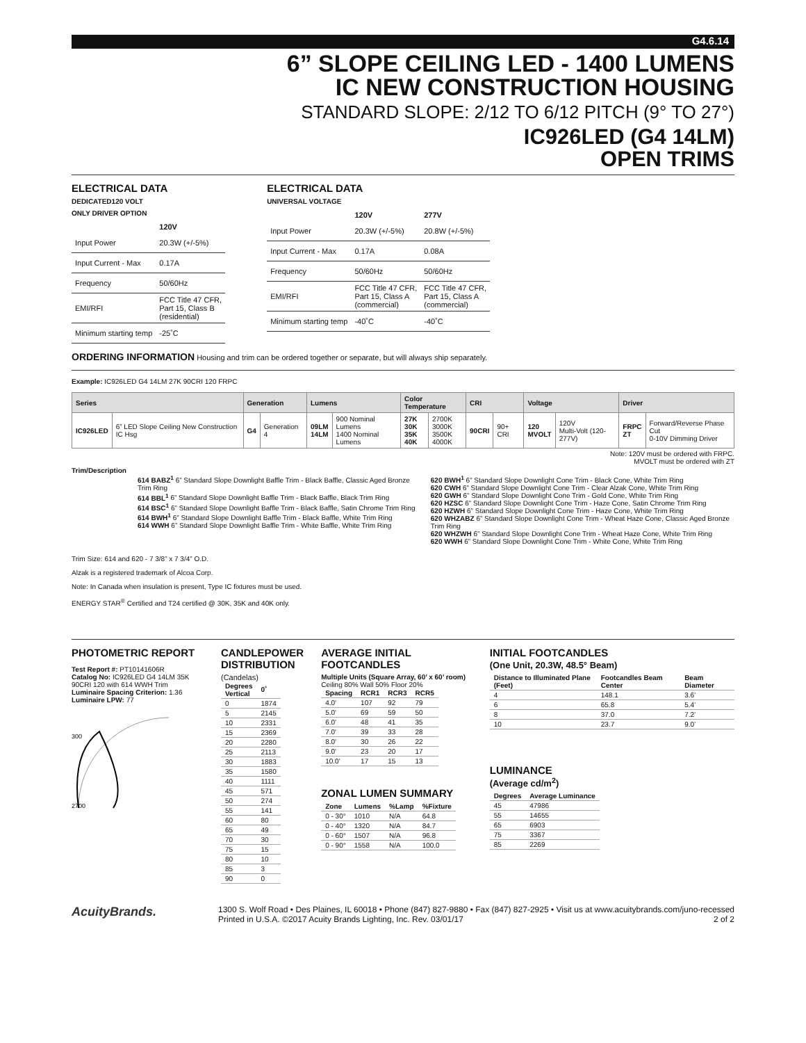G4.6.14
6” SLOPE CEILING LED - 1400 LUMENS
IC NEW CONSTRUCTION HOUSING
STANDARD SLOPE: 2/12 TO 6/12 PITCH (9° TO 27°)
IC926LED (G4 14LM)
OPEN TRIMS
ELECTRICAL DATA
DEDICATED120 VOLT
ONLY DRIVER OPTION
| | 120V |
| --- | --- |
| Input Power | 20.3W (+/-5%) |
| Input Current - Max | 0.17A |
| Frequency | 50/60Hz |
| EMI/RFI | FCC Title 47 CFR, Part 15, Class B (residential) |
| Minimum starting temp | -25˚C |
ELECTRICAL DATA
UNIVERSAL VOLTAGE
| | 120V | 277V |
| --- | --- | --- |
| Input Power | 20.3W (+/-5%) | 20.8W (+/-5%) |
| Input Current - Max | 0.17A | 0.08A |
| Frequency | 50/60Hz | 50/60Hz |
| EMI/RFI | FCC Title 47 CFR, Part 15, Class A (commercial) | FCC Title 47 CFR, Part 15, Class A (commercial) |
| Minimum starting temp | -40˚C | -40˚C |
ORDERING INFORMATION Housing and trim can be ordered together or separate, but will always ship separately.
Example: IC926LED G4 14LM 27K 90CRI 120 FRPC
| Series | | Generation | | Lumens | | Color Temperature | | CRI | | Voltage | | Driver | |
| --- | --- | --- | --- | --- | --- | --- | --- | --- | --- | --- | --- | --- | --- |
| IC926LED | 6” LED Slope Ceiling New Construction IC Hsg | G4 | Generation 4 | 09LM 14LM | 900 Nominal Lumens 1400 Nominal Lumens | 27K 30K 35K 40K | 2700K 3000K 3500K 4000K | 90CRI | 90+ CRI | 120 MVOLT | 120V Multi-Volt (120-277V) | FRPC ZT | Forward/Reverse Phase Cut 0-10V Dimming Driver |
Note: 120V must be ordered with FRPC.
MVOLT must be ordered with ZT
Trim/Description
614 BABZ<sup>1</sup> 6” Standard Slope Downlight Baffle Trim - Black Baffle, Classic Aged Bronze Trim Ring
614 BBL<sup>1</sup> 6” Standard Slope Downlight Baffle Trim - Black Baffle, Black Trim Ring
614 BSC<sup>1</sup> 6” Standard Slope Downlight Baffle Trim - Black Baffle, Satin Chrome Trim Ring
614 BWH<sup>1</sup> 6” Standard Slope Downlight Baffle Trim - Black Baffle, White Trim Ring
614 WWH 6” Standard Slope Downlight Baffle Trim - White Baffle, White Trim Ring
620 BWH<sup>1</sup> 6” Standard Slope Downlight Cone Trim - Black Cone, White Trim Ring
620 CWH 6” Standard Slope Downlight Cone Trim - Clear Alzak Cone, White Trim Ring
620 GWH 6” Standard Slope Downlight Cone Trim - Gold Cone, White Trim Ring
620 HZSC 6” Standard Slope Downlight Cone Trim - Haze Cone, Satin Chrome Trim Ring
620 HZWH 6” Standard Slope Downlight Cone Trim - Haze Cone, White Trim Ring
620 WHZABZ 6” Standard Slope Downlight Cone Trim - Wheat Haze Cone, Classic Aged Bronze Trim Ring
620 WHZWH 6” Standard Slope Downlight Cone Trim - Wheat Haze Cone, White Trim Ring
620 WWH 6” Standard Slope Downlight Cone Trim - White Cone, White Trim Ring
Trim Size: 614 and 620 - 7 3/8” x 7 3/4” O.D.
Alzak is a registered trademark of Alcoa Corp.
Note: In Canada when insulation is present, Type IC fixtures must be used.
ENERGY STAR<sup>®</sup> Certified and T24 certified @ 30K, 35K and 40K only.
PHOTOMETRIC REPORT
Test Report #: PT10141606R
Catalog No: IC926LED G4 14LM 35K 90CRI 120 with 614 WWH Trim
Luminaire Spacing Criterion: 1.36
Luminaire LPW: 77
300
2700
CANDLEPOWER
DISTRIBUTION
(Candelas)
| Degrees Vertical | 0˚ |
| --- | --- |
| 0 | 1874 |
| 5 | 2145 |
| 10 | 2331 |
| 15 | 2369 |
| 20 | 2280 |
| 25 | 2113 |
| 30 | 1883 |
| 35 | 1580 |
| 40 | 1111 |
| 45 | 571 |
| 50 | 274 |
| 55 | 141 |
| 60 | 80 |
| 65 | 49 |
| 70 | 30 |
| 75 | 15 |
| 80 | 10 |
| 85 | 3 |
| 90 | 0 |
AVERAGE INITIAL FOOTCANDLES
Multiple Units (Square Array, 60’ x 60’ room)
Ceiling 80% Wall 50% Floor 20%
| Spacing | RCR1 | RCR3 | RCR5 |
| --- | --- | --- | --- |
| 4.0' | 107 | 92 | 79 |
| 5.0' | 69 | 59 | 50 |
| 6.0' | 48 | 41 | 35 |
| 7.0' | 39 | 33 | 28 |
| 8.0' | 30 | 26 | 22 |
| 9.0' | 23 | 20 | 17 |
| 10.0' | 17 | 15 | 13 |
ZONAL LUMEN SUMMARY
| Zone | Lumens | %Lamp | %Fixture |
| --- | --- | --- | --- |
| 0 - 30° | 1010 | N/A | 64.8 |
| 0 - 40° | 1320 | N/A | 84.7 |
| 0 - 60° | 1507 | N/A | 96.8 |
| 0 - 90° | 1558 | N/A | 100.0 |
INITIAL FOOTCANDLES
(One Unit, 20.3W, 48.5° Beam)
| Distance to Illuminated Plane (Feet) | Footcandles Beam Center | Beam Diameter |
| --- | --- | --- |
| 4 | 148.1 | 3.6’ |
| 6 | 65.8 | 5.4’ |
| 8 | 37.0 | 7.2’ |
| 10 | 23.7 | 9.0’ |
LUMINANCE
(Average cd/m<sup>2</sup>)
| Degrees | Average Luminance |
| --- | --- |
| 45 | 47986 |
| 55 | 14655 |
| 65 | 6903 |
| 75 | 3367 |
| 85 | 2269 |
AcuityBrands.
1300 S. Wolf Road • Des Plaines, IL 60018 • Phone (847) 827-9880 • Fax (847) 827-2925 • Visit us at www.acuitybrands.com/juno-recessed
Printed in U.S.A. ©2017 Acuity Brands Lighting, Inc. Rev. 03/01/17 2 of 2